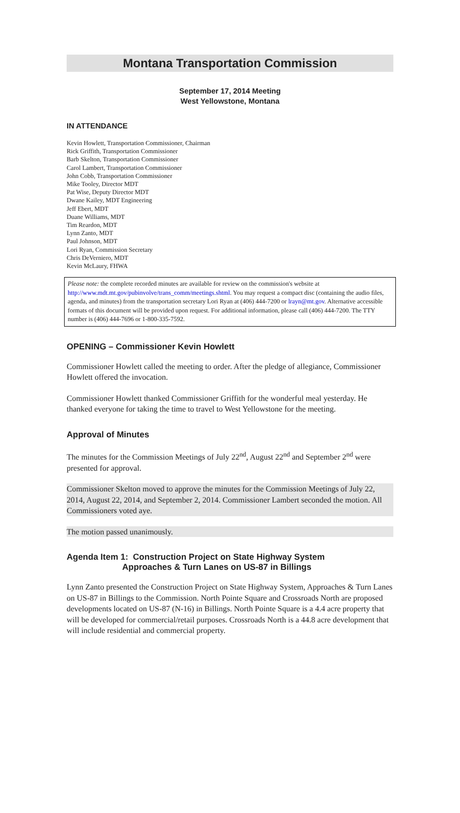Montana Transportation Commission
September 17, 2014 Meeting
West Yellowstone, Montana
IN ATTENDANCE
Kevin Howlett, Transportation Commissioner, Chairman
Rick Griffith, Transportation Commissioner
Barb Skelton, Transportation Commissioner
Carol Lambert, Transportation Commissioner
John Cobb, Transportation Commissioner
Mike Tooley, Director MDT
Pat Wise, Deputy Director MDT
Dwane Kailey, MDT Engineering
Jeff Ebert, MDT
Duane Williams, MDT
Tim Reardon, MDT
Lynn Zanto, MDT
Paul Johnson, MDT
Lori Ryan, Commission Secretary
Chris DeVerniero, MDT
Kevin McLaury, FHWA
Please note: the complete recorded minutes are available for review on the commission's website at http://www.mdt.mt.gov/pubinvolve/trans_comm/meetings.shtml. You may request a compact disc (containing the audio files, agenda, and minutes) from the transportation secretary Lori Ryan at (406) 444-7200 or lrayn@mt.gov. Alternative accessible formats of this document will be provided upon request. For additional information, please call (406) 444-7200. The TTY number is (406) 444-7696 or 1-800-335-7592.
OPENING – Commissioner Kevin Howlett
Commissioner Howlett called the meeting to order. After the pledge of allegiance, Commissioner Howlett offered the invocation.
Commissioner Howlett thanked Commissioner Griffith for the wonderful meal yesterday. He thanked everyone for taking the time to travel to West Yellowstone for the meeting.
Approval of Minutes
The minutes for the Commission Meetings of July 22<sup>nd</sup>, August 22<sup>nd</sup> and September 2<sup>nd</sup> were presented for approval.
Commissioner Skelton moved to approve the minutes for the Commission Meetings of July 22, 2014, August 22, 2014, and September 2, 2014. Commissioner Lambert seconded the motion. All Commissioners voted aye.
The motion passed unanimously.
Agenda Item 1: Construction Project on State Highway System
Approaches & Turn Lanes on US-87 in Billings
Lynn Zanto presented the Construction Project on State Highway System, Approaches & Turn Lanes on US-87 in Billings to the Commission. North Pointe Square and Crossroads North are proposed developments located on US-87 (N-16) in Billings. North Pointe Square is a 4.4 acre property that will be developed for commercial/retail purposes. Crossroads North is a 44.8 acre development that will include residential and commercial property.